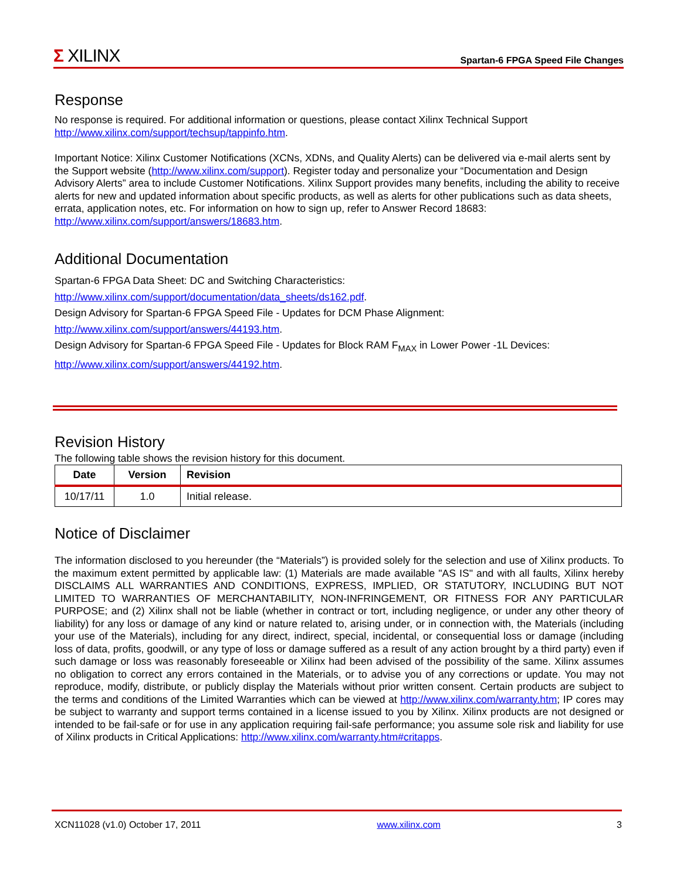Σ XILINX
Spartan-6 FPGA Speed File Changes
Response
No response is required. For additional information or questions, please contact Xilinx Technical Support http://www.xilinx.com/support/techsup/tappinfo.htm.
Important Notice: Xilinx Customer Notifications (XCNs, XDNs, and Quality Alerts) can be delivered via e-mail alerts sent by the Support website (http://www.xilinx.com/support). Register today and personalize your “Documentation and Design Advisory Alerts” area to include Customer Notifications. Xilinx Support provides many benefits, including the ability to receive alerts for new and updated information about specific products, as well as alerts for other publications such as data sheets, errata, application notes, etc. For information on how to sign up, refer to Answer Record 18683: http://www.xilinx.com/support/answers/18683.htm.
Additional Documentation
Spartan-6 FPGA Data Sheet: DC and Switching Characteristics:
http://www.xilinx.com/support/documentation/data_sheets/ds162.pdf.
Design Advisory for Spartan-6 FPGA Speed File - Updates for DCM Phase Alignment:
http://www.xilinx.com/support/answers/44193.htm.
Design Advisory for Spartan-6 FPGA Speed File - Updates for Block RAM F<sub>MAX</sub> in Lower Power -1L Devices:
http://www.xilinx.com/support/answers/44192.htm.
Revision History
The following table shows the revision history for this document.
| Date | Version | Revision |
| --- | --- | --- |
| 10/17/11 | 1.0 | Initial release. |
Notice of Disclaimer
The information disclosed to you hereunder (the “Materials”) is provided solely for the selection and use of Xilinx products. To the maximum extent permitted by applicable law: (1) Materials are made available "AS IS" and with all faults, Xilinx hereby DISCLAIMS ALL WARRANTIES AND CONDITIONS, EXPRESS, IMPLIED, OR STATUTORY, INCLUDING BUT NOT LIMITED TO WARRANTIES OF MERCHANTABILITY, NON-INFRINGEMENT, OR FITNESS FOR ANY PARTICULAR PURPOSE; and (2) Xilinx shall not be liable (whether in contract or tort, including negligence, or under any other theory of liability) for any loss or damage of any kind or nature related to, arising under, or in connection with, the Materials (including your use of the Materials), including for any direct, indirect, special, incidental, or consequential loss or damage (including loss of data, profits, goodwill, or any type of loss or damage suffered as a result of any action brought by a third party) even if such damage or loss was reasonably foreseeable or Xilinx had been advised of the possibility of the same. Xilinx assumes no obligation to correct any errors contained in the Materials, or to advise you of any corrections or update. You may not reproduce, modify, distribute, or publicly display the Materials without prior written consent. Certain products are subject to the terms and conditions of the Limited Warranties which can be viewed at http://www.xilinx.com/warranty.htm; IP cores may be subject to warranty and support terms contained in a license issued to you by Xilinx. Xilinx products are not designed or intended to be fail-safe or for use in any application requiring fail-safe performance; you assume sole risk and liability for use of Xilinx products in Critical Applications: http://www.xilinx.com/warranty.htm#critapps.
XCN11028 (v1.0) October 17, 2011 www.xilinx.com 3